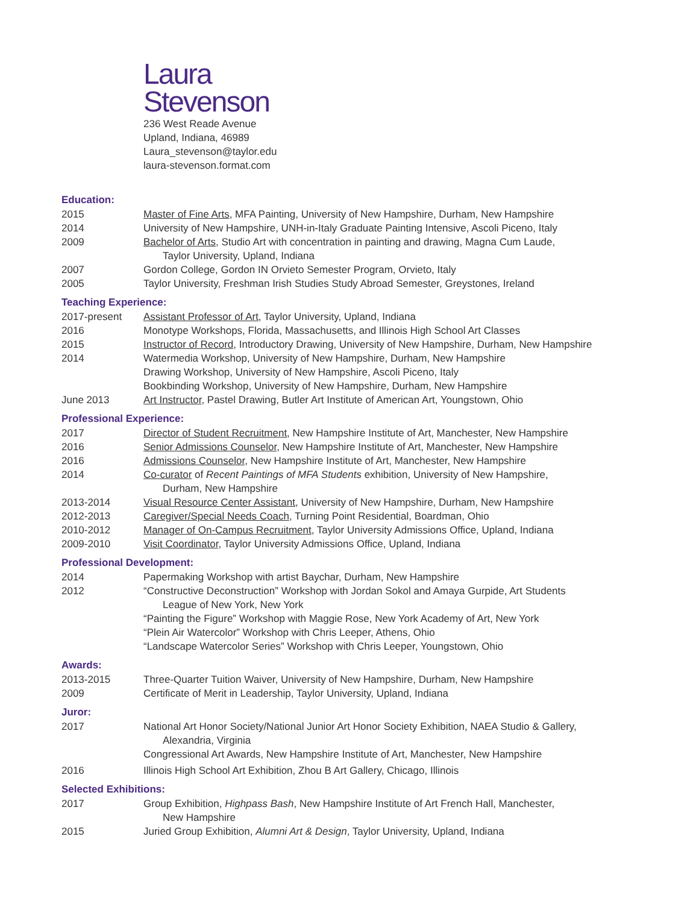Laura
Stevenson
236 West Reade Avenue
Upland, Indiana, 46989
Laura_stevenson@taylor.edu
laura-stevenson.format.com
Education:
2015 Master of Fine Arts, MFA Painting, University of New Hampshire, Durham, New Hampshire
2014 University of New Hampshire, UNH-in-Italy Graduate Painting Intensive, Ascoli Piceno, Italy
2009 Bachelor of Arts, Studio Art with concentration in painting and drawing, Magna Cum Laude,
Taylor University, Upland, Indiana
2007 Gordon College, Gordon IN Orvieto Semester Program, Orvieto, Italy
2005 Taylor University, Freshman Irish Studies Study Abroad Semester, Greystones, Ireland
Teaching Experience:
2017-present Assistant Professor of Art, Taylor University, Upland, Indiana
2016 Monotype Workshops, Florida, Massachusetts, and Illinois High School Art Classes
2015 Instructor of Record, Introductory Drawing, University of New Hampshire, Durham, New Hampshire
2014 Watermedia Workshop, University of New Hampshire, Durham, New Hampshire
Drawing Workshop, University of New Hampshire, Ascoli Piceno, Italy
Bookbinding Workshop, University of New Hampshire, Durham, New Hampshire
June 2013 Art Instructor, Pastel Drawing, Butler Art Institute of American Art, Youngstown, Ohio
Professional Experience:
2017 Director of Student Recruitment, New Hampshire Institute of Art, Manchester, New Hampshire
2016 Senior Admissions Counselor, New Hampshire Institute of Art, Manchester, New Hampshire
2016 Admissions Counselor, New Hampshire Institute of Art, Manchester, New Hampshire
2014 Co-curator of Recent Paintings of MFA Students exhibition, University of New Hampshire,
Durham, New Hampshire
2013-2014 Visual Resource Center Assistant, University of New Hampshire, Durham, New Hampshire
2012-2013 Caregiver/Special Needs Coach, Turning Point Residential, Boardman, Ohio
2010-2012 Manager of On-Campus Recruitment, Taylor University Admissions Office, Upland, Indiana
2009-2010 Visit Coordinator, Taylor University Admissions Office, Upland, Indiana
Professional Development:
2014 Papermaking Workshop with artist Baychar, Durham, New Hampshire
2012 “Constructive Deconstruction” Workshop with Jordan Sokol and Amaya Gurpide, Art Students
League of New York, New York
“Painting the Figure” Workshop with Maggie Rose, New York Academy of Art, New York
“Plein Air Watercolor” Workshop with Chris Leeper, Athens, Ohio
“Landscape Watercolor Series” Workshop with Chris Leeper, Youngstown, Ohio
Awards:
2013-2015 Three-Quarter Tuition Waiver, University of New Hampshire, Durham, New Hampshire
2009 Certificate of Merit in Leadership, Taylor University, Upland, Indiana
Juror:
2017 National Art Honor Society/National Junior Art Honor Society Exhibition, NAEA Studio & Gallery,
Alexandria, Virginia
Congressional Art Awards, New Hampshire Institute of Art, Manchester, New Hampshire
2016 Illinois High School Art Exhibition, Zhou B Art Gallery, Chicago, Illinois
Selected Exhibitions:
2017 Group Exhibition, Highpass Bash, New Hampshire Institute of Art French Hall, Manchester,
New Hampshire
2015 Juried Group Exhibition, Alumni Art & Design, Taylor University, Upland, Indiana